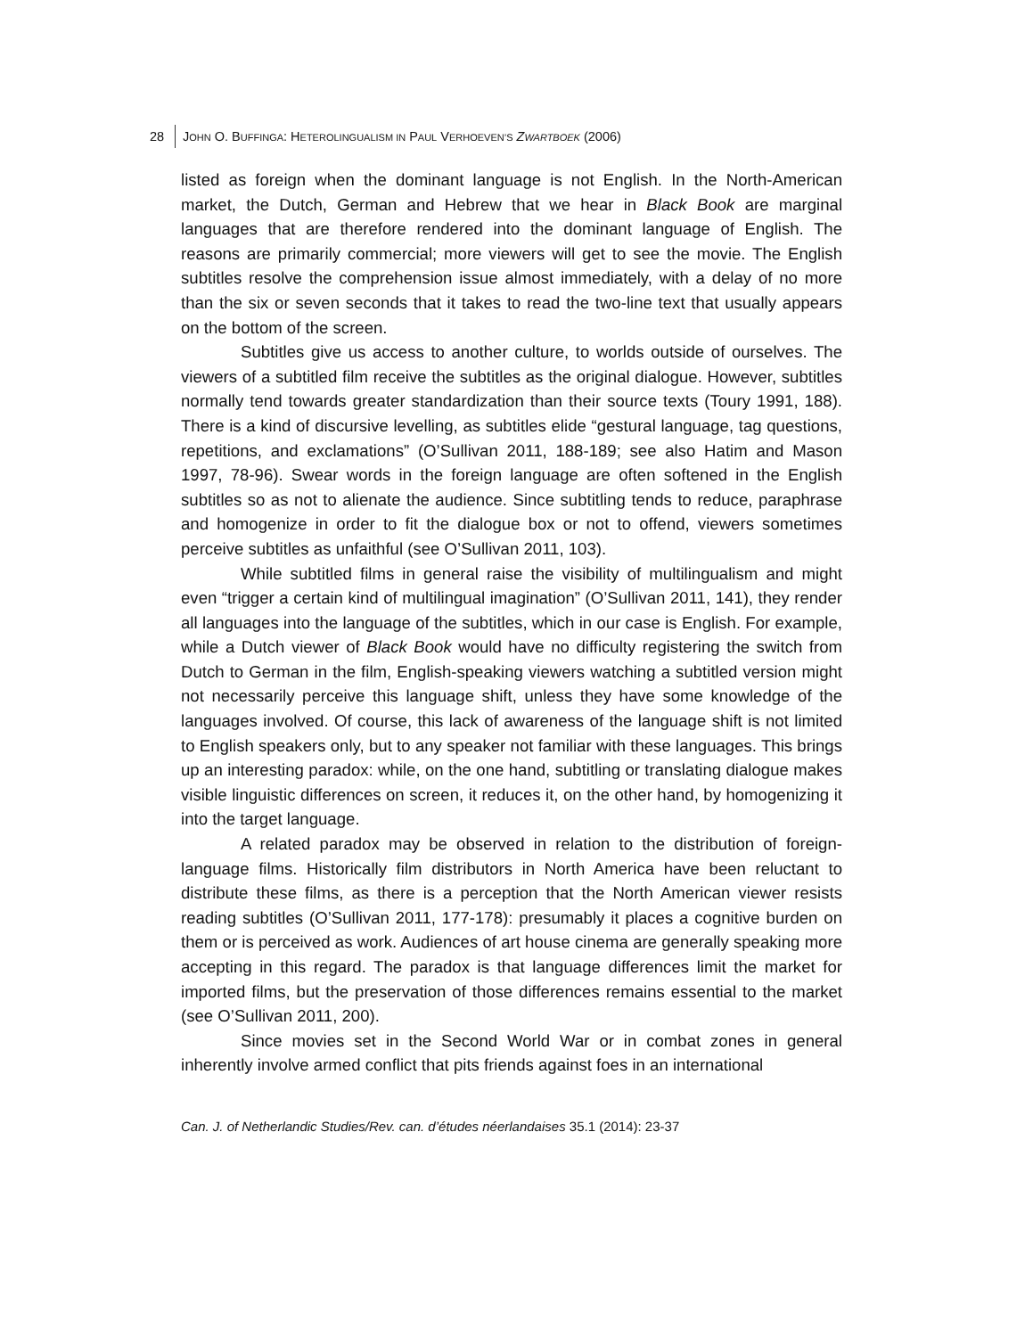28 JOHN O. BUFFINGA: HETEROLINGUALISM IN PAUL VERHOEVEN’S ZWARTBOEK (2006)
listed as foreign when the dominant language is not English. In the North-American market, the Dutch, German and Hebrew that we hear in Black Book are marginal languages that are therefore rendered into the dominant language of English. The reasons are primarily commercial; more viewers will get to see the movie. The English subtitles resolve the comprehension issue almost immediately, with a delay of no more than the six or seven seconds that it takes to read the two-line text that usually appears on the bottom of the screen.
Subtitles give us access to another culture, to worlds outside of ourselves. The viewers of a subtitled film receive the subtitles as the original dialogue. However, subtitles normally tend towards greater standardization than their source texts (Toury 1991, 188). There is a kind of discursive levelling, as subtitles elide “gestural language, tag questions, repetitions, and exclamations” (O’Sullivan 2011, 188-189; see also Hatim and Mason 1997, 78-96). Swear words in the foreign language are often softened in the English subtitles so as not to alienate the audience. Since subtitling tends to reduce, paraphrase and homogenize in order to fit the dialogue box or not to offend, viewers sometimes perceive subtitles as unfaithful (see O’Sullivan 2011, 103).
While subtitled films in general raise the visibility of multilingualism and might even “trigger a certain kind of multilingual imagination” (O’Sullivan 2011, 141), they render all languages into the language of the subtitles, which in our case is English. For example, while a Dutch viewer of Black Book would have no difficulty registering the switch from Dutch to German in the film, English-speaking viewers watching a subtitled version might not necessarily perceive this language shift, unless they have some knowledge of the languages involved. Of course, this lack of awareness of the language shift is not limited to English speakers only, but to any speaker not familiar with these languages. This brings up an interesting paradox: while, on the one hand, subtitling or translating dialogue makes visible linguistic differences on screen, it reduces it, on the other hand, by homogenizing it into the target language.
A related paradox may be observed in relation to the distribution of foreign-language films. Historically film distributors in North America have been reluctant to distribute these films, as there is a perception that the North American viewer resists reading subtitles (O’Sullivan 2011, 177-178): presumably it places a cognitive burden on them or is perceived as work. Audiences of art house cinema are generally speaking more accepting in this regard. The paradox is that language differences limit the market for imported films, but the preservation of those differences remains essential to the market (see O’Sullivan 2011, 200).
Since movies set in the Second World War or in combat zones in general inherently involve armed conflict that pits friends against foes in an international
Can. J. of Netherlandic Studies/Rev. can. d’études néerlandaises 35.1 (2014): 23-37